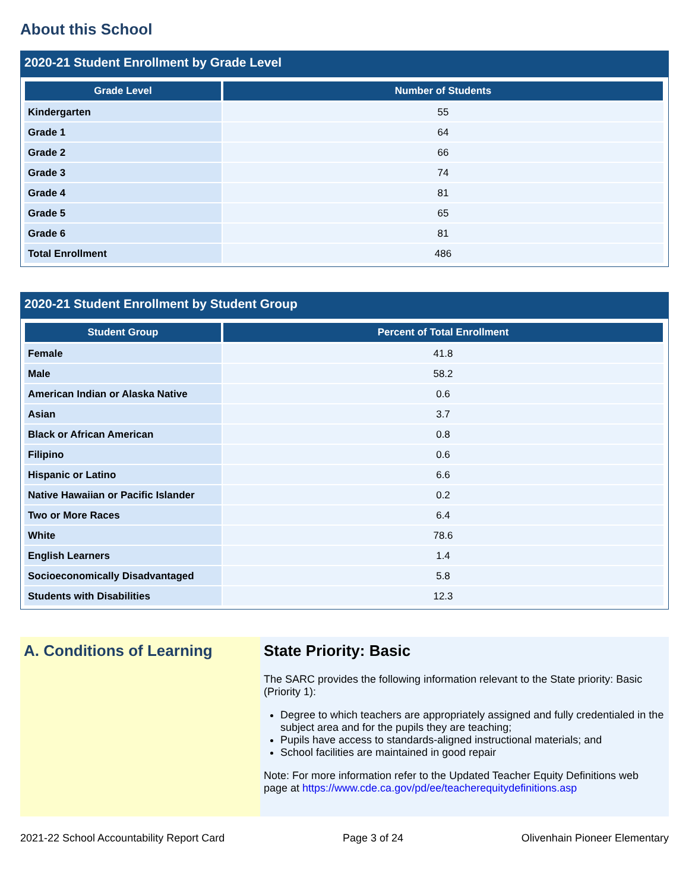About this School
2020-21 Student Enrollment by Grade Level
| Grade Level | Number of Students |
| --- | --- |
| Kindergarten | 55 |
| Grade 1 | 64 |
| Grade 2 | 66 |
| Grade 3 | 74 |
| Grade 4 | 81 |
| Grade 5 | 65 |
| Grade 6 | 81 |
| Total Enrollment | 486 |
2020-21 Student Enrollment by Student Group
| Student Group | Percent of Total Enrollment |
| --- | --- |
| Female | 41.8 |
| Male | 58.2 |
| American Indian or Alaska Native | 0.6 |
| Asian | 3.7 |
| Black or African American | 0.8 |
| Filipino | 0.6 |
| Hispanic or Latino | 6.6 |
| Native Hawaiian or Pacific Islander | 0.2 |
| Two or More Races | 6.4 |
| White | 78.6 |
| English Learners | 1.4 |
| Socioeconomically Disadvantaged | 5.8 |
| Students with Disabilities | 12.3 |
A. Conditions of Learning State Priority: Basic
The SARC provides the following information relevant to the State priority: Basic (Priority 1):
Degree to which teachers are appropriately assigned and fully credentialed in the subject area and for the pupils they are teaching;
Pupils have access to standards-aligned instructional materials; and
School facilities are maintained in good repair
Note: For more information refer to the Updated Teacher Equity Definitions web page at https://www.cde.ca.gov/pd/ee/teacherequitydefinitions.asp
2021-22 School Accountability Report Card Page 3 of 24 Olivenhain Pioneer Elementary